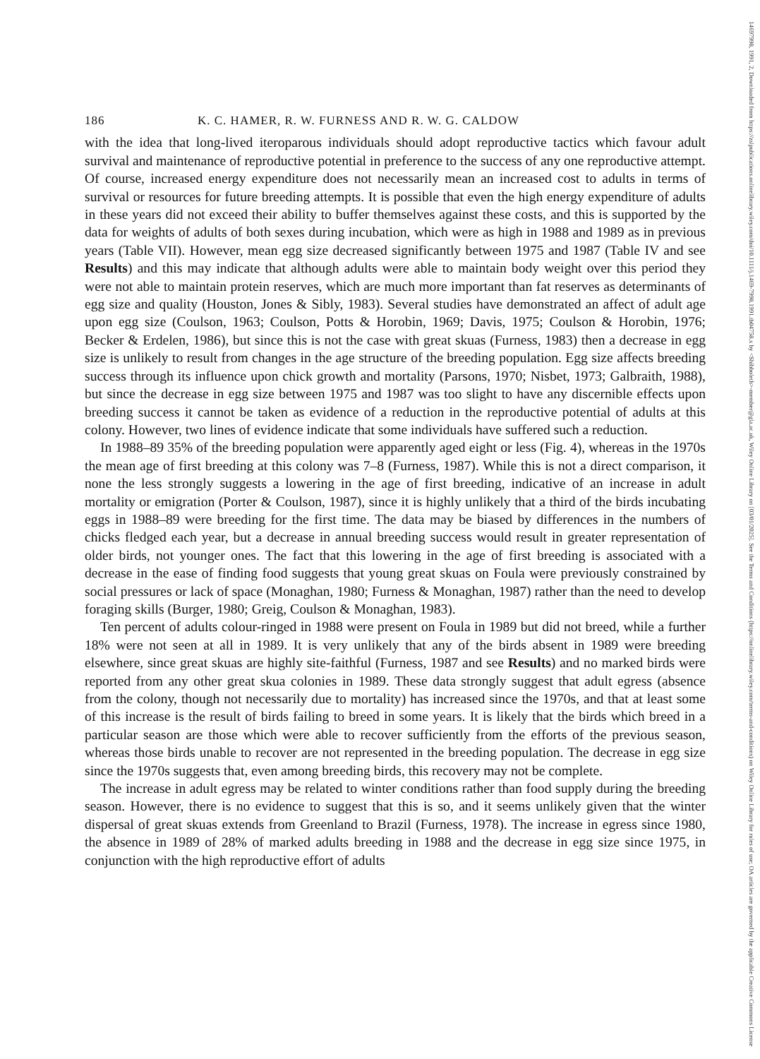14697998, 1991, 2, Downloaded from https://zslpublications.onlinelibrary.wiley.com/doi/10.1111/j.1469-7998.1991.tb04758.x by <Shibboleth>-member@gla.ac.uk, Wiley Online Library on [03/01/2025]. See the Terms and Conditions (https://onlinelibrary.wiley.com/terms-and-conditions) on Wiley Online Library for rules of use; OA articles are governed by the applicable Creative Commons License
186 K. C. HAMER, R. W. FURNESS AND R. W. G. CALDOW
with the idea that long-lived iteroparous individuals should adopt reproductive tactics which favour adult survival and maintenance of reproductive potential in preference to the success of any one reproductive attempt. Of course, increased energy expenditure does not necessarily mean an increased cost to adults in terms of survival or resources for future breeding attempts. It is possible that even the high energy expenditure of adults in these years did not exceed their ability to buffer themselves against these costs, and this is supported by the data for weights of adults of both sexes during incubation, which were as high in 1988 and 1989 as in previous years (Table VII). However, mean egg size decreased significantly between 1975 and 1987 (Table IV and see Results) and this may indicate that although adults were able to maintain body weight over this period they were not able to maintain protein reserves, which are much more important than fat reserves as determinants of egg size and quality (Houston, Jones & Sibly, 1983). Several studies have demonstrated an affect of adult age upon egg size (Coulson, 1963; Coulson, Potts & Horobin, 1969; Davis, 1975; Coulson & Horobin, 1976; Becker & Erdelen, 1986), but since this is not the case with great skuas (Furness, 1983) then a decrease in egg size is unlikely to result from changes in the age structure of the breeding population. Egg size affects breeding success through its influence upon chick growth and mortality (Parsons, 1970; Nisbet, 1973; Galbraith, 1988), but since the decrease in egg size between 1975 and 1987 was too slight to have any discernible effects upon breeding success it cannot be taken as evidence of a reduction in the reproductive potential of adults at this colony. However, two lines of evidence indicate that some individuals have suffered such a reduction.
In 1988–89 35% of the breeding population were apparently aged eight or less (Fig. 4), whereas in the 1970s the mean age of first breeding at this colony was 7–8 (Furness, 1987). While this is not a direct comparison, it none the less strongly suggests a lowering in the age of first breeding, indicative of an increase in adult mortality or emigration (Porter & Coulson, 1987), since it is highly unlikely that a third of the birds incubating eggs in 1988–89 were breeding for the first time. The data may be biased by differences in the numbers of chicks fledged each year, but a decrease in annual breeding success would result in greater representation of older birds, not younger ones. The fact that this lowering in the age of first breeding is associated with a decrease in the ease of finding food suggests that young great skuas on Foula were previously constrained by social pressures or lack of space (Monaghan, 1980; Furness & Monaghan, 1987) rather than the need to develop foraging skills (Burger, 1980; Greig, Coulson & Monaghan, 1983).
Ten percent of adults colour-ringed in 1988 were present on Foula in 1989 but did not breed, while a further 18% were not seen at all in 1989. It is very unlikely that any of the birds absent in 1989 were breeding elsewhere, since great skuas are highly site-faithful (Furness, 1987 and see Results) and no marked birds were reported from any other great skua colonies in 1989. These data strongly suggest that adult egress (absence from the colony, though not necessarily due to mortality) has increased since the 1970s, and that at least some of this increase is the result of birds failing to breed in some years. It is likely that the birds which breed in a particular season are those which were able to recover sufficiently from the efforts of the previous season, whereas those birds unable to recover are not represented in the breeding population. The decrease in egg size since the 1970s suggests that, even among breeding birds, this recovery may not be complete.
The increase in adult egress may be related to winter conditions rather than food supply during the breeding season. However, there is no evidence to suggest that this is so, and it seems unlikely given that the winter dispersal of great skuas extends from Greenland to Brazil (Furness, 1978). The increase in egress since 1980, the absence in 1989 of 28% of marked adults breeding in 1988 and the decrease in egg size since 1975, in conjunction with the high reproductive effort of adults